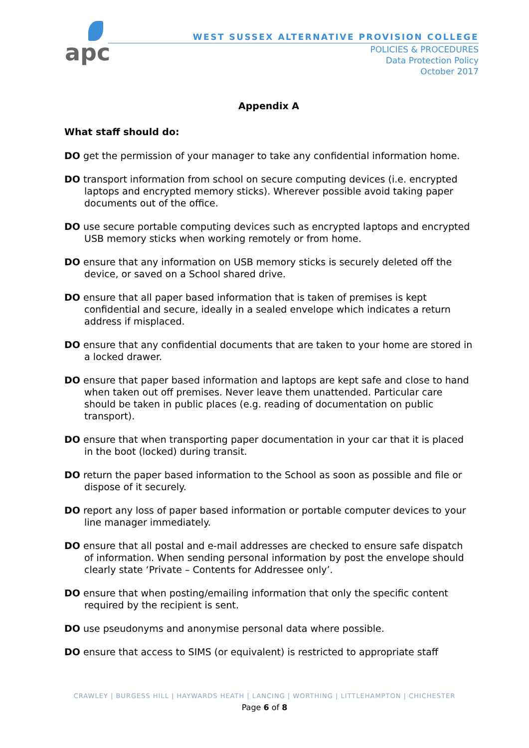apc
WEST SUSSEX ALTERNATIVE PROVISION COLLEGE
POLICIES & PROCEDURES
Data Protection Policy
October 2017
Appendix A
What staff should do:
DO get the permission of your manager to take any confidential information home.
DO transport information from school on secure computing devices (i.e. encrypted laptops and encrypted memory sticks). Wherever possible avoid taking paper documents out of the office.
DO use secure portable computing devices such as encrypted laptops and encrypted USB memory sticks when working remotely or from home.
DO ensure that any information on USB memory sticks is securely deleted off the device, or saved on a School shared drive.
DO ensure that all paper based information that is taken of premises is kept confidential and secure, ideally in a sealed envelope which indicates a return address if misplaced.
DO ensure that any confidential documents that are taken to your home are stored in a locked drawer.
DO ensure that paper based information and laptops are kept safe and close to hand when taken out off premises. Never leave them unattended. Particular care should be taken in public places (e.g. reading of documentation on public transport).
DO ensure that when transporting paper documentation in your car that it is placed in the boot (locked) during transit.
DO return the paper based information to the School as soon as possible and file or dispose of it securely.
DO report any loss of paper based information or portable computer devices to your line manager immediately.
DO ensure that all postal and e-mail addresses are checked to ensure safe dispatch of information. When sending personal information by post the envelope should clearly state ‘Private – Contents for Addressee only’.
DO ensure that when posting/emailing information that only the specific content required by the recipient is sent.
DO use pseudonyms and anonymise personal data where possible.
DO ensure that access to SIMS (or equivalent) is restricted to appropriate staff
CRAWLEY | BURGESS HILL | HAYWARDS HEATH | LANCING | WORTHING | LITTLEHAMPTON | CHICHESTER
Page 6 of 8